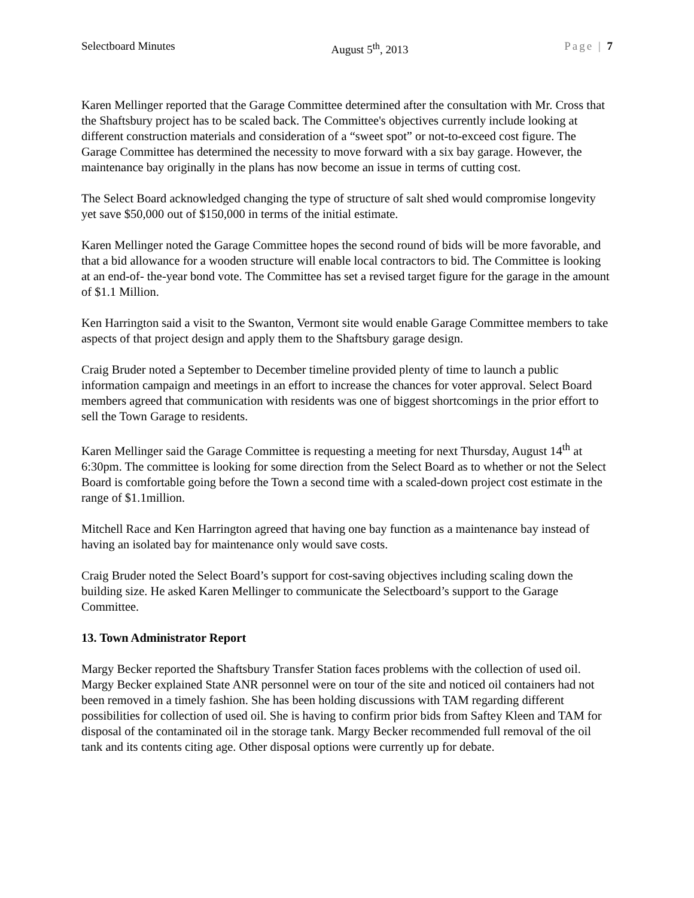Selectboard Minutes August 5<sup>th</sup>, 2013 Page | 7
Karen Mellinger reported that the Garage Committee determined after the consultation with Mr. Cross that the Shaftsbury project has to be scaled back. The Committee's objectives currently include looking at different construction materials and consideration of a “sweet spot” or not-to-exceed cost figure. The Garage Committee has determined the necessity to move forward with a six bay garage. However, the maintenance bay originally in the plans has now become an issue in terms of cutting cost.
The Select Board acknowledged changing the type of structure of salt shed would compromise longevity yet save $50,000 out of $150,000 in terms of the initial estimate.
Karen Mellinger noted the Garage Committee hopes the second round of bids will be more favorable, and that a bid allowance for a wooden structure will enable local contractors to bid. The Committee is looking at an end-of- the-year bond vote. The Committee has set a revised target figure for the garage in the amount of $1.1 Million.
Ken Harrington said a visit to the Swanton, Vermont site would enable Garage Committee members to take aspects of that project design and apply them to the Shaftsbury garage design.
Craig Bruder noted a September to December timeline provided plenty of time to launch a public information campaign and meetings in an effort to increase the chances for voter approval. Select Board members agreed that communication with residents was one of biggest shortcomings in the prior effort to sell the Town Garage to residents.
Karen Mellinger said the Garage Committee is requesting a meeting for next Thursday, August 14<sup>th</sup> at 6:30pm. The committee is looking for some direction from the Select Board as to whether or not the Select Board is comfortable going before the Town a second time with a scaled-down project cost estimate in the range of $1.1million.
Mitchell Race and Ken Harrington agreed that having one bay function as a maintenance bay instead of having an isolated bay for maintenance only would save costs.
Craig Bruder noted the Select Board’s support for cost-saving objectives including scaling down the building size. He asked Karen Mellinger to communicate the Selectboard’s support to the Garage Committee.
13. Town Administrator Report
Margy Becker reported the Shaftsbury Transfer Station faces problems with the collection of used oil. Margy Becker explained State ANR personnel were on tour of the site and noticed oil containers had not been removed in a timely fashion. She has been holding discussions with TAM regarding different possibilities for collection of used oil. She is having to confirm prior bids from Saftey Kleen and TAM for disposal of the contaminated oil in the storage tank. Margy Becker recommended full removal of the oil tank and its contents citing age. Other disposal options were currently up for debate.